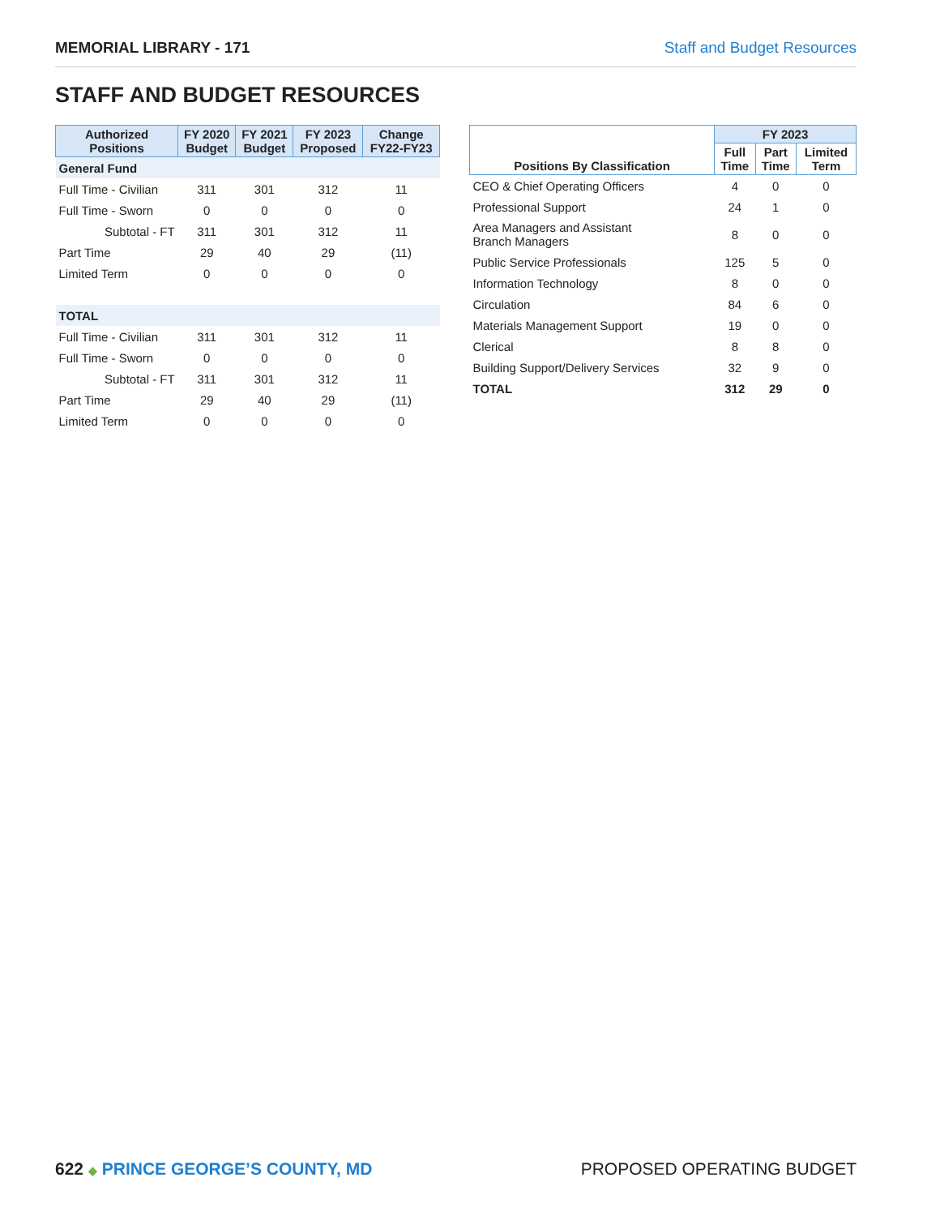MEMORIAL LIBRARY - 171 Staff and Budget Resources
STAFF AND BUDGET RESOURCES
| Authorized Positions | FY 2020 Budget | FY 2021 Budget | FY 2023 Proposed | Change FY22-FY23 |
| --- | --- | --- | --- | --- |
| General Fund | | | | |
| Full Time - Civilian | 311 | 301 | 312 | 11 |
| Full Time - Sworn | 0 | 0 | 0 | 0 |
| Subtotal - FT | 311 | 301 | 312 | 11 |
| Part Time | 29 | 40 | 29 | (11) |
| Limited Term | 0 | 0 | 0 | 0 |
| TOTAL | | | | |
| Full Time - Civilian | 311 | 301 | 312 | 11 |
| Full Time - Sworn | 0 | 0 | 0 | 0 |
| Subtotal - FT | 311 | 301 | 312 | 11 |
| Part Time | 29 | 40 | 29 | (11) |
| Limited Term | 0 | 0 | 0 | 0 |
| Positions By Classification | FY 2023 | | |
| --- | --- | --- | --- |
| | Full Time | Part Time | Limited Term |
| CEO & Chief Operating Officers | 4 | 0 | 0 |
| Professional Support | 24 | 1 | 0 |
| Area Managers and Assistant Branch Managers | 8 | 0 | 0 |
| Public Service Professionals | 125 | 5 | 0 |
| Information Technology | 8 | 0 | 0 |
| Circulation | 84 | 6 | 0 |
| Materials Management Support | 19 | 0 | 0 |
| Clerical | 8 | 8 | 0 |
| Building Support/Delivery Services | 32 | 9 | 0 |
| TOTAL | 312 | 29 | 0 |
622 ◆ PRINCE GEORGE’S COUNTY, MD
PROPOSED OPERATING BUDGET